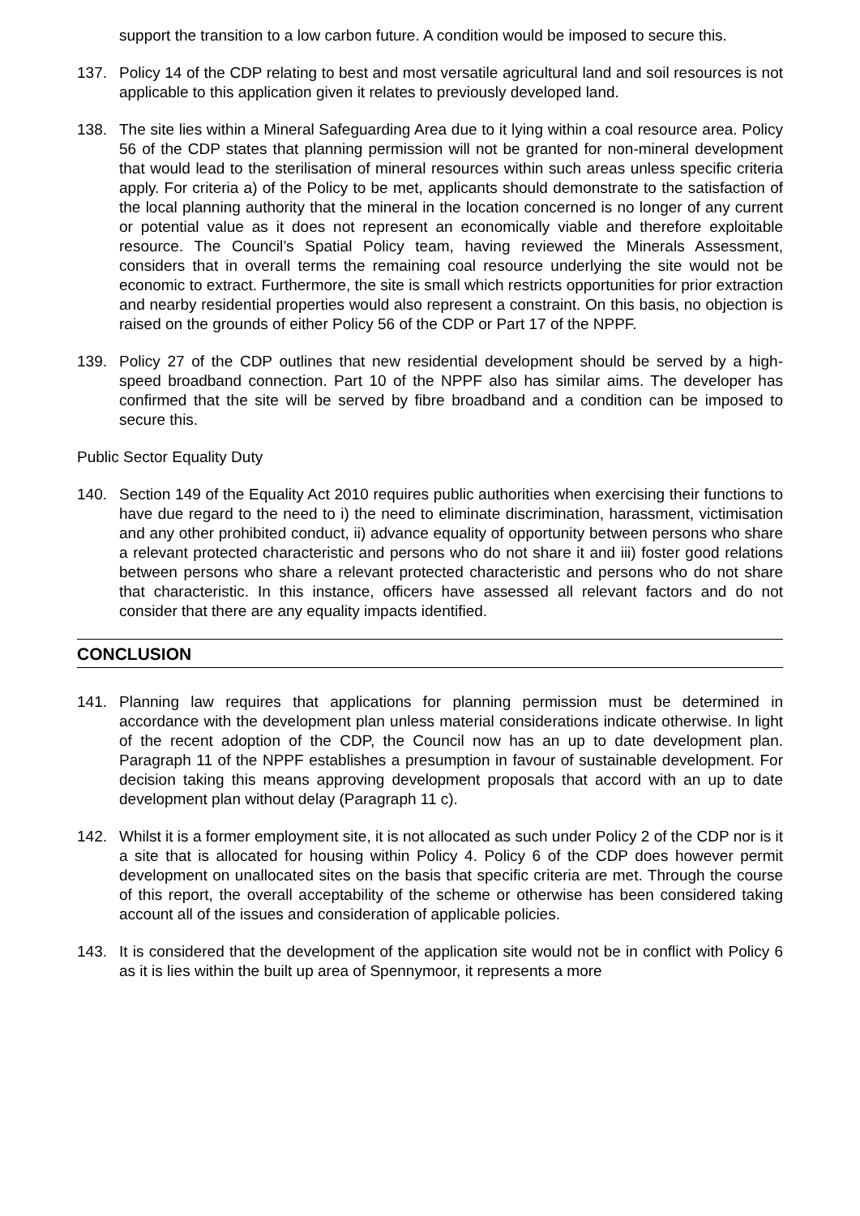support the transition to a low carbon future. A condition would be imposed to secure this.
137. Policy 14 of the CDP relating to best and most versatile agricultural land and soil resources is not applicable to this application given it relates to previously developed land.
138. The site lies within a Mineral Safeguarding Area due to it lying within a coal resource area. Policy 56 of the CDP states that planning permission will not be granted for non-mineral development that would lead to the sterilisation of mineral resources within such areas unless specific criteria apply. For criteria a) of the Policy to be met, applicants should demonstrate to the satisfaction of the local planning authority that the mineral in the location concerned is no longer of any current or potential value as it does not represent an economically viable and therefore exploitable resource. The Council’s Spatial Policy team, having reviewed the Minerals Assessment, considers that in overall terms the remaining coal resource underlying the site would not be economic to extract. Furthermore, the site is small which restricts opportunities for prior extraction and nearby residential properties would also represent a constraint. On this basis, no objection is raised on the grounds of either Policy 56 of the CDP or Part 17 of the NPPF.
139. Policy 27 of the CDP outlines that new residential development should be served by a high-speed broadband connection. Part 10 of the NPPF also has similar aims. The developer has confirmed that the site will be served by fibre broadband and a condition can be imposed to secure this.
Public Sector Equality Duty
140. Section 149 of the Equality Act 2010 requires public authorities when exercising their functions to have due regard to the need to i) the need to eliminate discrimination, harassment, victimisation and any other prohibited conduct, ii) advance equality of opportunity between persons who share a relevant protected characteristic and persons who do not share it and iii) foster good relations between persons who share a relevant protected characteristic and persons who do not share that characteristic. In this instance, officers have assessed all relevant factors and do not consider that there are any equality impacts identified.
CONCLUSION
141. Planning law requires that applications for planning permission must be determined in accordance with the development plan unless material considerations indicate otherwise. In light of the recent adoption of the CDP, the Council now has an up to date development plan. Paragraph 11 of the NPPF establishes a presumption in favour of sustainable development. For decision taking this means approving development proposals that accord with an up to date development plan without delay (Paragraph 11 c).
142. Whilst it is a former employment site, it is not allocated as such under Policy 2 of the CDP nor is it a site that is allocated for housing within Policy 4. Policy 6 of the CDP does however permit development on unallocated sites on the basis that specific criteria are met. Through the course of this report, the overall acceptability of the scheme or otherwise has been considered taking account all of the issues and consideration of applicable policies.
143. It is considered that the development of the application site would not be in conflict with Policy 6 as it is lies within the built up area of Spennymoor, it represents a more